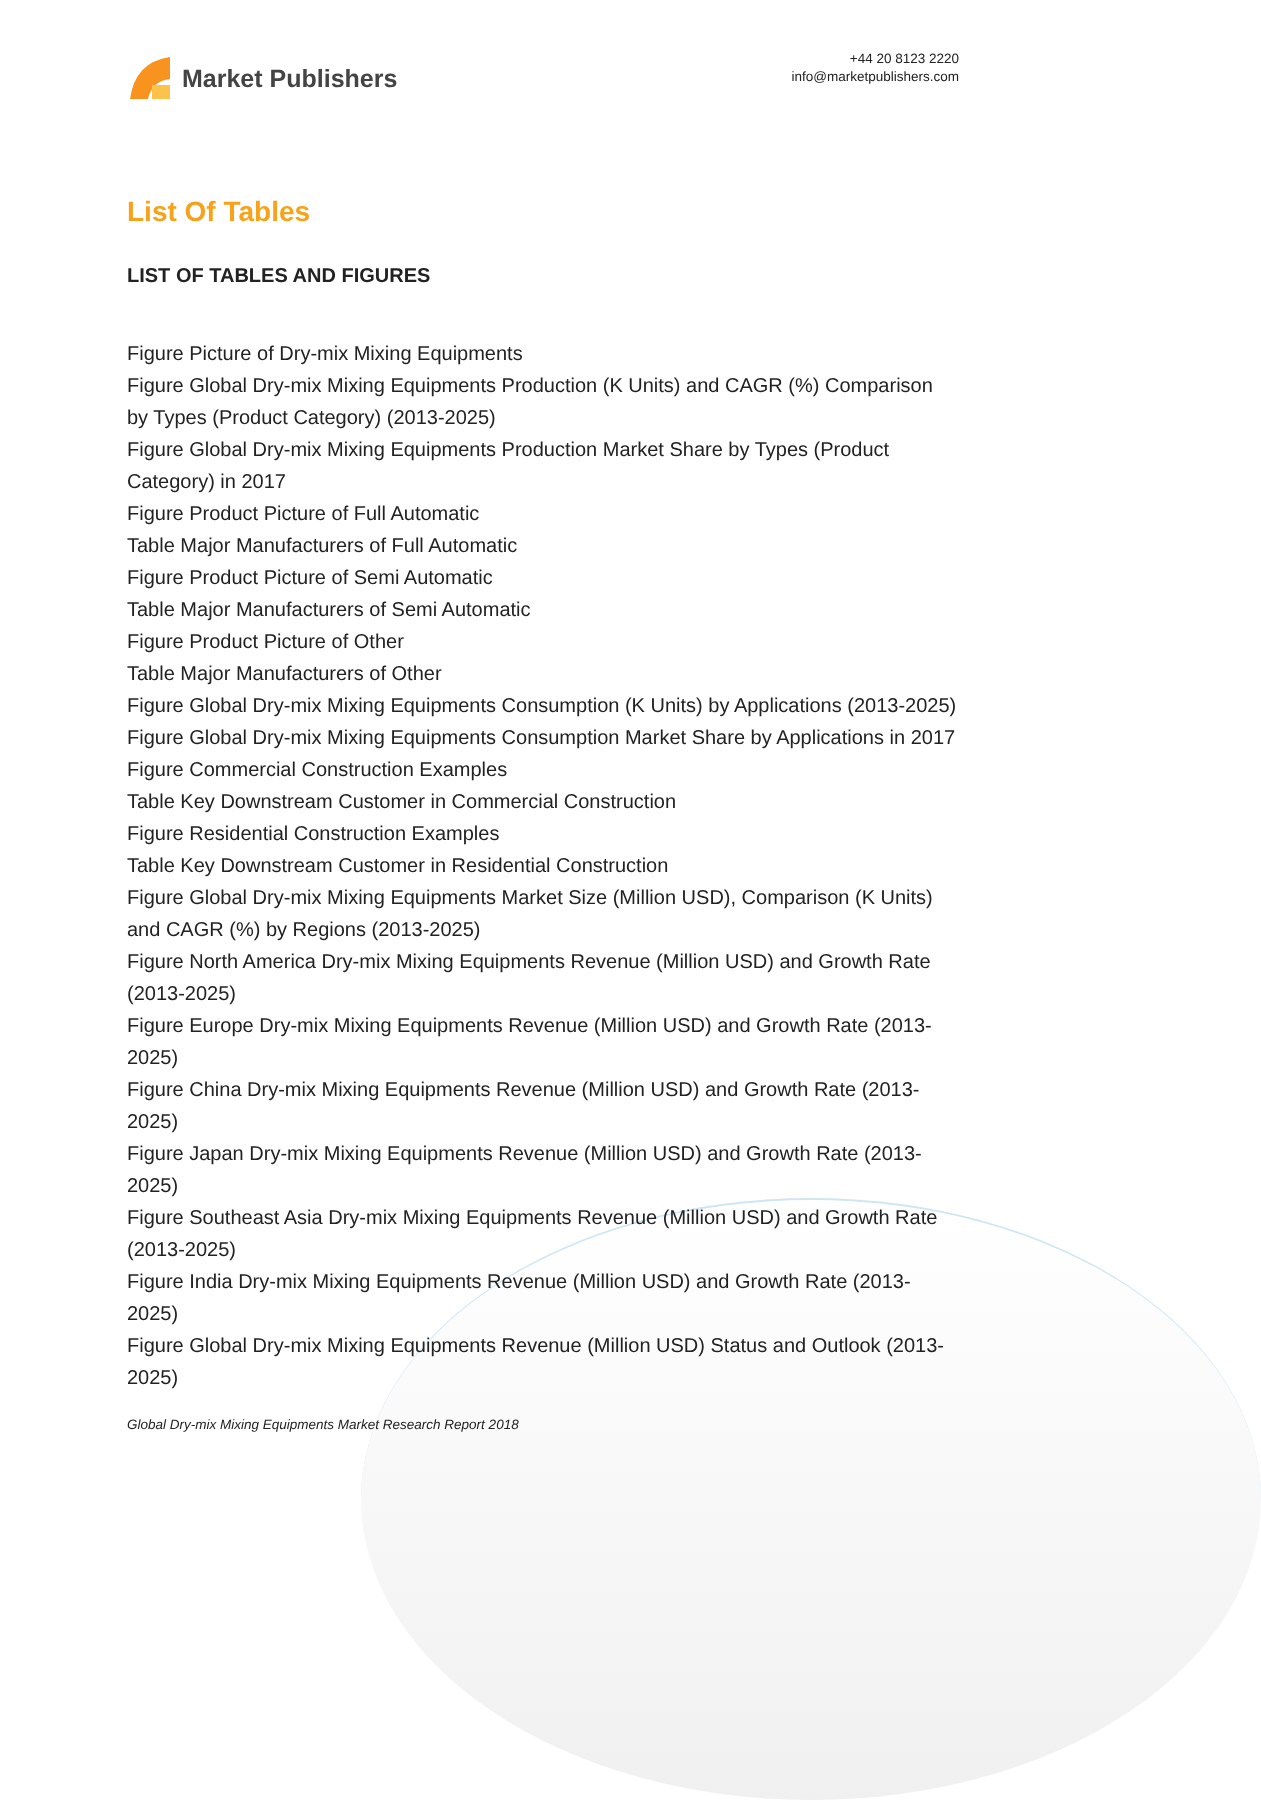Market Publishers
+44 20 8123 2220
info@marketpublishers.com
List Of Tables
LIST OF TABLES AND FIGURES
Figure Picture of Dry-mix Mixing Equipments
Figure Global Dry-mix Mixing Equipments Production (K Units) and CAGR (%) Comparison by Types (Product Category) (2013-2025)
Figure Global Dry-mix Mixing Equipments Production Market Share by Types (Product Category) in 2017
Figure Product Picture of Full Automatic
Table Major Manufacturers of Full Automatic
Figure Product Picture of Semi Automatic
Table Major Manufacturers of Semi Automatic
Figure Product Picture of Other
Table Major Manufacturers of Other
Figure Global Dry-mix Mixing Equipments Consumption (K Units) by Applications (2013-2025)
Figure Global Dry-mix Mixing Equipments Consumption Market Share by Applications in 2017
Figure Commercial Construction Examples
Table Key Downstream Customer in Commercial Construction
Figure Residential Construction Examples
Table Key Downstream Customer in Residential Construction
Figure Global Dry-mix Mixing Equipments Market Size (Million USD), Comparison (K Units) and CAGR (%) by Regions (2013-2025)
Figure North America Dry-mix Mixing Equipments Revenue (Million USD) and Growth Rate (2013-2025)
Figure Europe Dry-mix Mixing Equipments Revenue (Million USD) and Growth Rate (2013-2025)
Figure China Dry-mix Mixing Equipments Revenue (Million USD) and Growth Rate (2013-2025)
Figure Japan Dry-mix Mixing Equipments Revenue (Million USD) and Growth Rate (2013-2025)
Figure Southeast Asia Dry-mix Mixing Equipments Revenue (Million USD) and Growth Rate (2013-2025)
Figure India Dry-mix Mixing Equipments Revenue (Million USD) and Growth Rate (2013-2025)
Figure Global Dry-mix Mixing Equipments Revenue (Million USD) Status and Outlook (2013-2025)
Global Dry-mix Mixing Equipments Market Research Report 2018